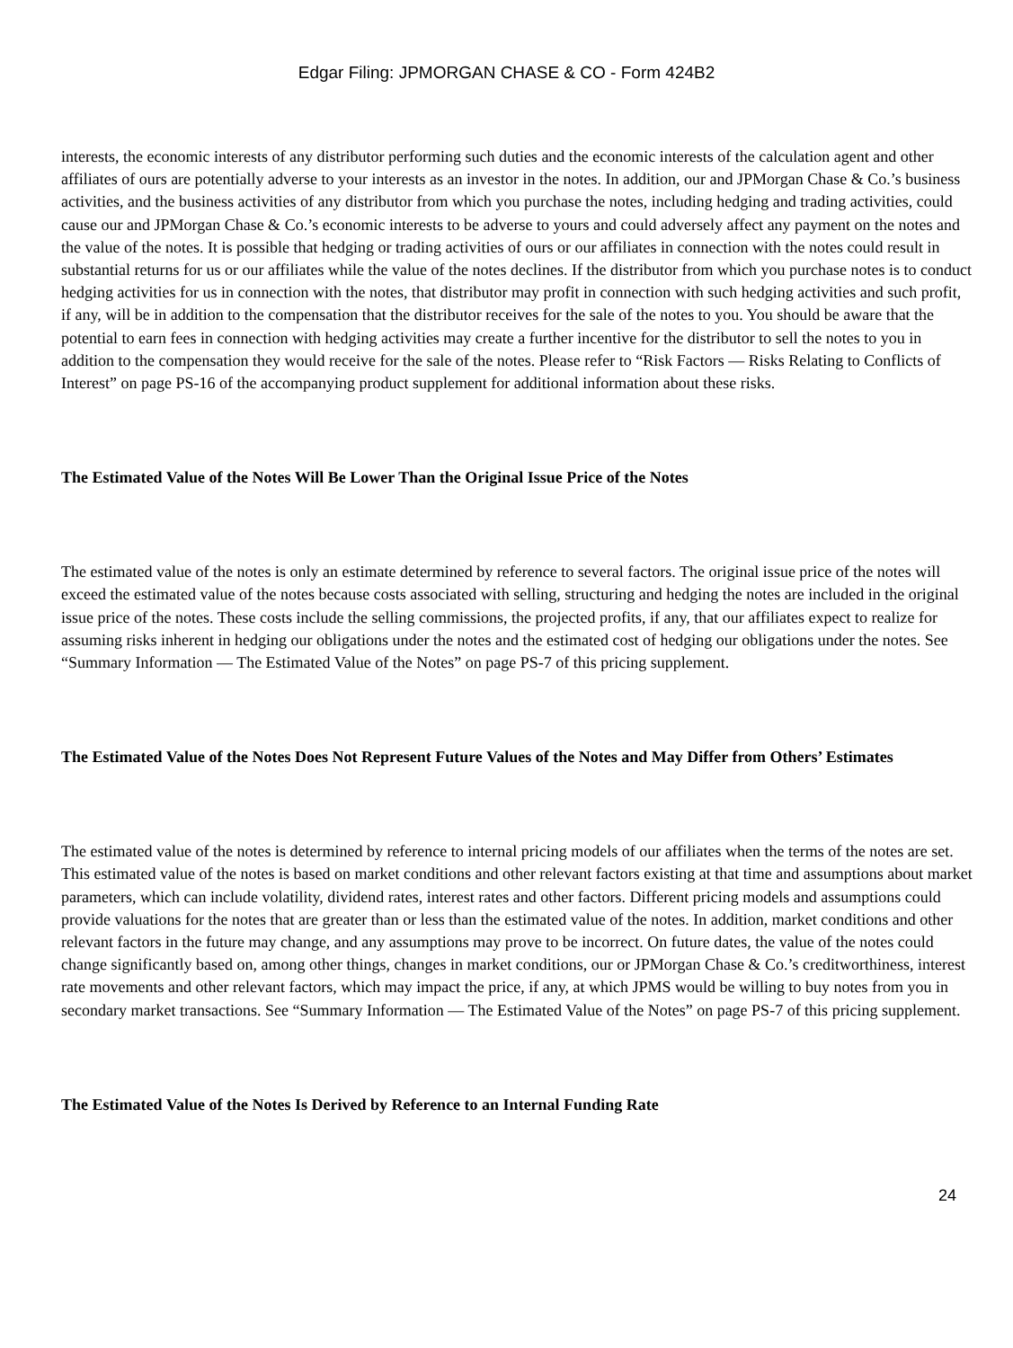Edgar Filing: JPMORGAN CHASE & CO - Form 424B2
interests, the economic interests of any distributor performing such duties and the economic interests of the calculation agent and other affiliates of ours are potentially adverse to your interests as an investor in the notes. In addition, our and JPMorgan Chase & Co.’s business activities, and the business activities of any distributor from which you purchase the notes, including hedging and trading activities, could cause our and JPMorgan Chase & Co.’s economic interests to be adverse to yours and could adversely affect any payment on the notes and the value of the notes. It is possible that hedging or trading activities of ours or our affiliates in connection with the notes could result in substantial returns for us or our affiliates while the value of the notes declines. If the distributor from which you purchase notes is to conduct hedging activities for us in connection with the notes, that distributor may profit in connection with such hedging activities and such profit, if any, will be in addition to the compensation that the distributor receives for the sale of the notes to you. You should be aware that the potential to earn fees in connection with hedging activities may create a further incentive for the distributor to sell the notes to you in addition to the compensation they would receive for the sale of the notes. Please refer to “Risk Factors — Risks Relating to Conflicts of Interest” on page PS-16 of the accompanying product supplement for additional information about these risks.
The Estimated Value of the Notes Will Be Lower Than the Original Issue Price of the Notes
The estimated value of the notes is only an estimate determined by reference to several factors. The original issue price of the notes will exceed the estimated value of the notes because costs associated with selling, structuring and hedging the notes are included in the original issue price of the notes. These costs include the selling commissions, the projected profits, if any, that our affiliates expect to realize for assuming risks inherent in hedging our obligations under the notes and the estimated cost of hedging our obligations under the notes. See “Summary Information — The Estimated Value of the Notes” on page PS-7 of this pricing supplement.
The Estimated Value of the Notes Does Not Represent Future Values of the Notes and May Differ from Others’ Estimates
The estimated value of the notes is determined by reference to internal pricing models of our affiliates when the terms of the notes are set. This estimated value of the notes is based on market conditions and other relevant factors existing at that time and assumptions about market parameters, which can include volatility, dividend rates, interest rates and other factors. Different pricing models and assumptions could provide valuations for the notes that are greater than or less than the estimated value of the notes. In addition, market conditions and other relevant factors in the future may change, and any assumptions may prove to be incorrect. On future dates, the value of the notes could change significantly based on, among other things, changes in market conditions, our or JPMorgan Chase & Co.’s creditworthiness, interest rate movements and other relevant factors, which may impact the price, if any, at which JPMS would be willing to buy notes from you in secondary market transactions. See “Summary Information — The Estimated Value of the Notes” on page PS-7 of this pricing supplement.
The Estimated Value of the Notes Is Derived by Reference to an Internal Funding Rate
24